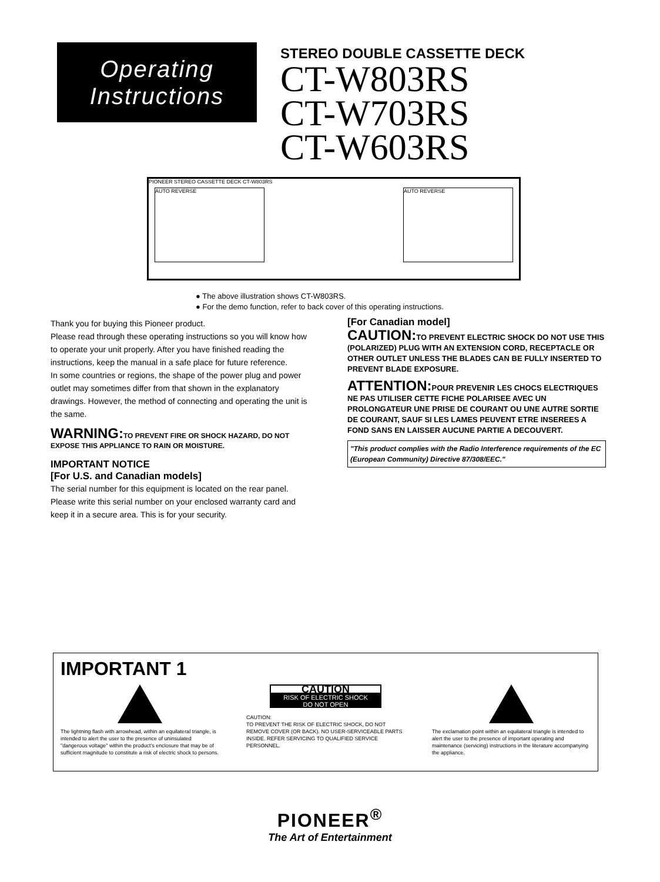Operating
Instructions
STEREO DOUBLE CASSETTE DECK
CT-W803RS
CT-W703RS
CT-W603RS
PIONEER STEREO CASSETTE DECK CT-W803RS
AUTO REVERSE AUTO REVERSE
● The above illustration shows CT-W803RS.
● For the demo function, refer to back cover of this operating instructions.
Thank you for buying this Pioneer product.
Please read through these operating instructions so you will know how to operate your unit properly. After you have finished reading the instructions, keep the manual in a safe place for future reference.
In some countries or regions, the shape of the power plug and power outlet may sometimes differ from that shown in the explanatory drawings. However, the method of connecting and operating the unit is the same.
WARNING: TO PREVENT FIRE OR SHOCK HAZARD, DO NOT EXPOSE THIS APPLIANCE TO RAIN OR MOISTURE.
IMPORTANT NOTICE
[For U.S. and Canadian models]
The serial number for this equipment is located on the rear panel. Please write this serial number on your enclosed warranty card and keep it in a secure area. This is for your security.
[For Canadian model]
CAUTION: TO PREVENT ELECTRIC SHOCK DO NOT USE THIS (POLARIZED) PLUG WITH AN EXTENSION CORD, RECEPTACLE OR OTHER OUTLET UNLESS THE BLADES CAN BE FULLY INSERTED TO PREVENT BLADE EXPOSURE.
ATTENTION: POUR PREVENIR LES CHOCS ELECTRIQUES NE PAS UTILISER CETTE FICHE POLARISEE AVEC UN PROLONGATEUR UNE PRISE DE COURANT OU UNE AUTRE SORTIE DE COURANT, SAUF SI LES LAMES PEUVENT ETRE INSEREES A FOND SANS EN LAISSER AUCUNE PARTIE A DECOUVERT.
"This product complies with the Radio Interference requirements of the EC (European Community) Directive 87/308/EEC."
IMPORTANT 1
The lightning flash with arrowhead, within an equilateral triangle, is intended to alert the user to the presence of uninsulated "dangerous voltage" within the product's enclosure that may be of sufficient magnitude to constitute a risk of electric shock to persons.
CAUTION
RISK OF ELECTRIC SHOCK
DO NOT OPEN
CAUTION:
TO PREVENT THE RISK OF ELECTRIC SHOCK, DO NOT REMOVE COVER (OR BACK). NO USER-SERVICEABLE PARTS INSIDE. REFER SERVICING TO QUALIFIED SERVICE PERSONNEL.
The exclamation point within an equilateral triangle is intended to alert the user to the presence of important operating and maintenance (servicing) instructions in the literature accompanying the appliance.
PIONEER<sup>®</sup>
The Art of Entertainment